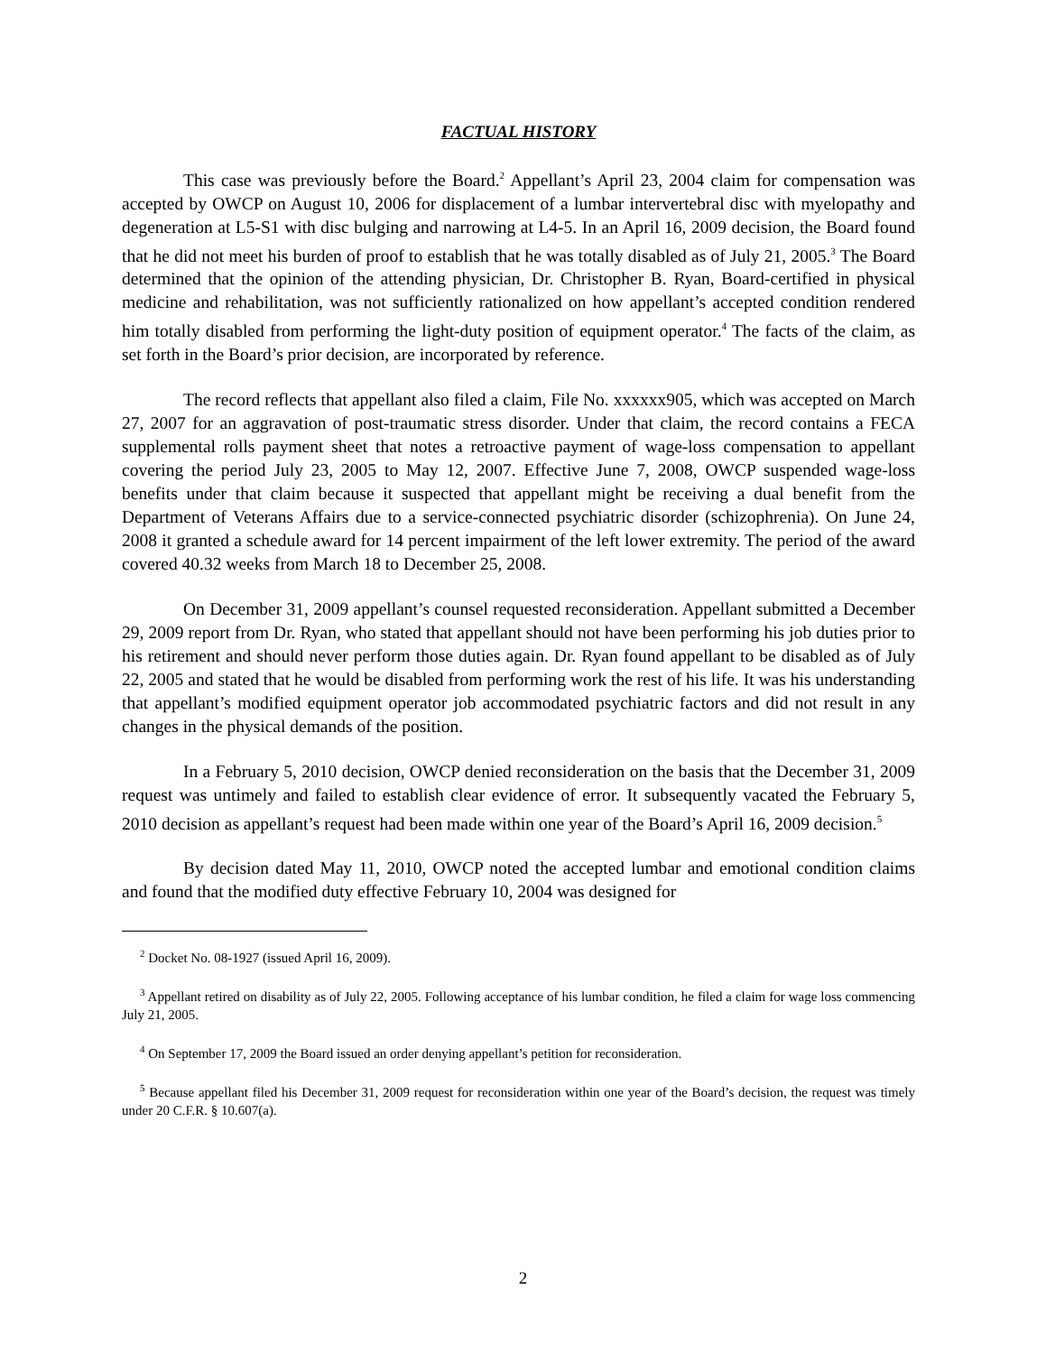FACTUAL HISTORY
This case was previously before the Board.<sup>2</sup> Appellant’s April 23, 2004 claim for compensation was accepted by OWCP on August 10, 2006 for displacement of a lumbar intervertebral disc with myelopathy and degeneration at L5-S1 with disc bulging and narrowing at L4-5. In an April 16, 2009 decision, the Board found that he did not meet his burden of proof to establish that he was totally disabled as of July 21, 2005.<sup>3</sup> The Board determined that the opinion of the attending physician, Dr. Christopher B. Ryan, Board-certified in physical medicine and rehabilitation, was not sufficiently rationalized on how appellant’s accepted condition rendered him totally disabled from performing the light-duty position of equipment operator.<sup>4</sup> The facts of the claim, as set forth in the Board’s prior decision, are incorporated by reference.
The record reflects that appellant also filed a claim, File No. xxxxxx905, which was accepted on March 27, 2007 for an aggravation of post-traumatic stress disorder. Under that claim, the record contains a FECA supplemental rolls payment sheet that notes a retroactive payment of wage-loss compensation to appellant covering the period July 23, 2005 to May 12, 2007. Effective June 7, 2008, OWCP suspended wage-loss benefits under that claim because it suspected that appellant might be receiving a dual benefit from the Department of Veterans Affairs due to a service-connected psychiatric disorder (schizophrenia). On June 24, 2008 it granted a schedule award for 14 percent impairment of the left lower extremity. The period of the award covered 40.32 weeks from March 18 to December 25, 2008.
On December 31, 2009 appellant’s counsel requested reconsideration. Appellant submitted a December 29, 2009 report from Dr. Ryan, who stated that appellant should not have been performing his job duties prior to his retirement and should never perform those duties again. Dr. Ryan found appellant to be disabled as of July 22, 2005 and stated that he would be disabled from performing work the rest of his life. It was his understanding that appellant’s modified equipment operator job accommodated psychiatric factors and did not result in any changes in the physical demands of the position.
In a February 5, 2010 decision, OWCP denied reconsideration on the basis that the December 31, 2009 request was untimely and failed to establish clear evidence of error. It subsequently vacated the February 5, 2010 decision as appellant’s request had been made within one year of the Board’s April 16, 2009 decision.<sup>5</sup>
By decision dated May 11, 2010, OWCP noted the accepted lumbar and emotional condition claims and found that the modified duty effective February 10, 2004 was designed for
<sup>2</sup> Docket No. 08-1927 (issued April 16, 2009).
<sup>3</sup> Appellant retired on disability as of July 22, 2005. Following acceptance of his lumbar condition, he filed a claim for wage loss commencing July 21, 2005.
<sup>4</sup> On September 17, 2009 the Board issued an order denying appellant’s petition for reconsideration.
<sup>5</sup> Because appellant filed his December 31, 2009 request for reconsideration within one year of the Board’s decision, the request was timely under 20 C.F.R. § 10.607(a).
2